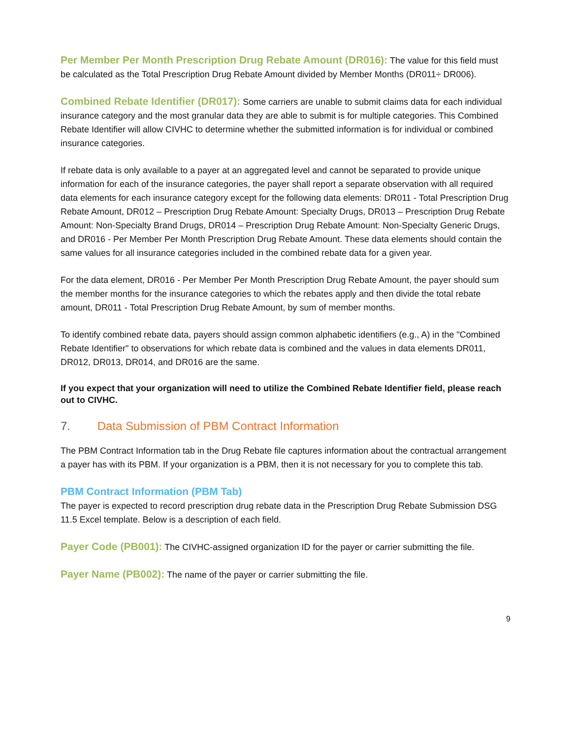Per Member Per Month Prescription Drug Rebate Amount (DR016): The value for this field must be calculated as the Total Prescription Drug Rebate Amount divided by Member Months (DR011÷ DR006).
Combined Rebate Identifier (DR017): Some carriers are unable to submit claims data for each individual insurance category and the most granular data they are able to submit is for multiple categories. This Combined Rebate Identifier will allow CIVHC to determine whether the submitted information is for individual or combined insurance categories.
If rebate data is only available to a payer at an aggregated level and cannot be separated to provide unique information for each of the insurance categories, the payer shall report a separate observation with all required data elements for each insurance category except for the following data elements: DR011 - Total Prescription Drug Rebate Amount, DR012 – Prescription Drug Rebate Amount: Specialty Drugs, DR013 – Prescription Drug Rebate Amount: Non-Specialty Brand Drugs, DR014 – Prescription Drug Rebate Amount: Non-Specialty Generic Drugs, and DR016 - Per Member Per Month Prescription Drug Rebate Amount. These data elements should contain the same values for all insurance categories included in the combined rebate data for a given year.
For the data element, DR016 - Per Member Per Month Prescription Drug Rebate Amount, the payer should sum the member months for the insurance categories to which the rebates apply and then divide the total rebate amount, DR011 - Total Prescription Drug Rebate Amount, by sum of member months.
To identify combined rebate data, payers should assign common alphabetic identifiers (e.g., A) in the "Combined Rebate Identifier" to observations for which rebate data is combined and the values in data elements DR011, DR012, DR013, DR014, and DR016 are the same.
If you expect that your organization will need to utilize the Combined Rebate Identifier field, please reach out to CIVHC.
7. Data Submission of PBM Contract Information
The PBM Contract Information tab in the Drug Rebate file captures information about the contractual arrangement a payer has with its PBM. If your organization is a PBM, then it is not necessary for you to complete this tab.
PBM Contract Information (PBM Tab)
The payer is expected to record prescription drug rebate data in the Prescription Drug Rebate Submission DSG 11.5 Excel template. Below is a description of each field.
Payer Code (PB001): The CIVHC-assigned organization ID for the payer or carrier submitting the file.
Payer Name (PB002): The name of the payer or carrier submitting the file.
9